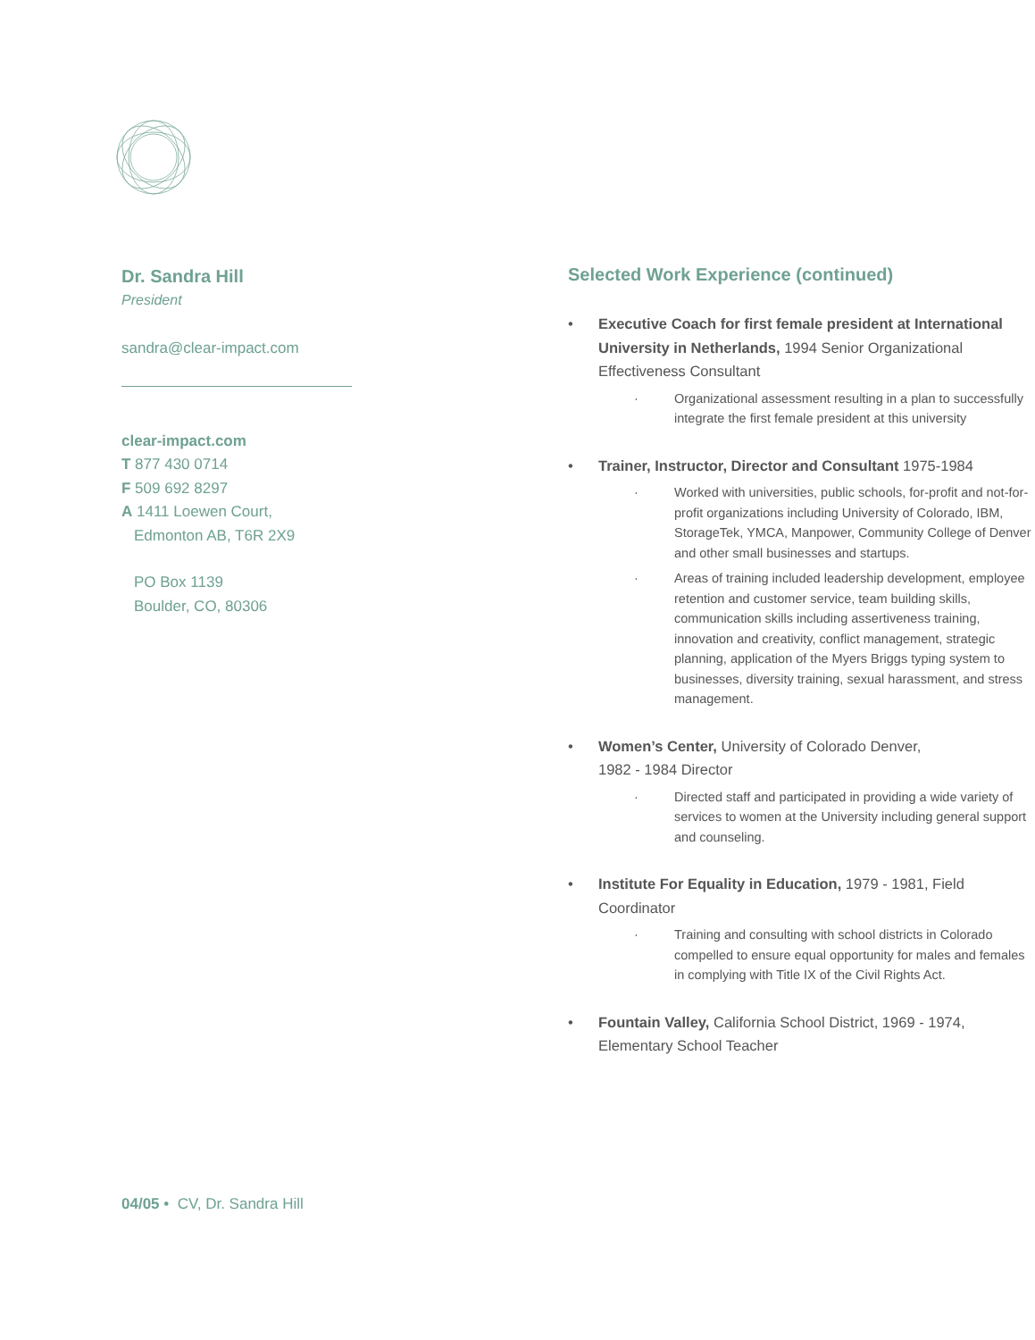Dr. Sandra Hill
President
sandra@clear-impact.com
clear-impact.com
T 877 430 0714
F 509 692 8297
A 1411 Loewen Court,
Edmonton AB, T6R 2X9
PO Box 1139
Boulder, CO, 80306
Selected Work Experience (continued)
• Executive Coach for first female president at International University in Netherlands, 1994 Senior Organizational Effectiveness Consultant
· Organizational assessment resulting in a plan to successfully integrate the first female president at this university
• Trainer, Instructor, Director and Consultant 1975-1984
· Worked with universities, public schools, for-profit and not-for-profit organizations including University of Colorado, IBM, StorageTek, YMCA, Manpower, Community College of Denver and other small businesses and startups.
· Areas of training included leadership development, employee retention and customer service, team building skills, communication skills including assertiveness training, innovation and creativity, conflict management, strategic planning, application of the Myers Briggs typing system to businesses, diversity training, sexual harassment, and stress management.
• Women’s Center, University of Colorado Denver,
1982 - 1984 Director
· Directed staff and participated in providing a wide variety of services to women at the University including general support and counseling.
• Institute For Equality in Education, 1979 - 1981, Field Coordinator
· Training and consulting with school districts in Colorado compelled to ensure equal opportunity for males and females in complying with Title IX of the Civil Rights Act.
• Fountain Valley, California School District, 1969 - 1974, Elementary School Teacher
04/05 • CV, Dr. Sandra Hill